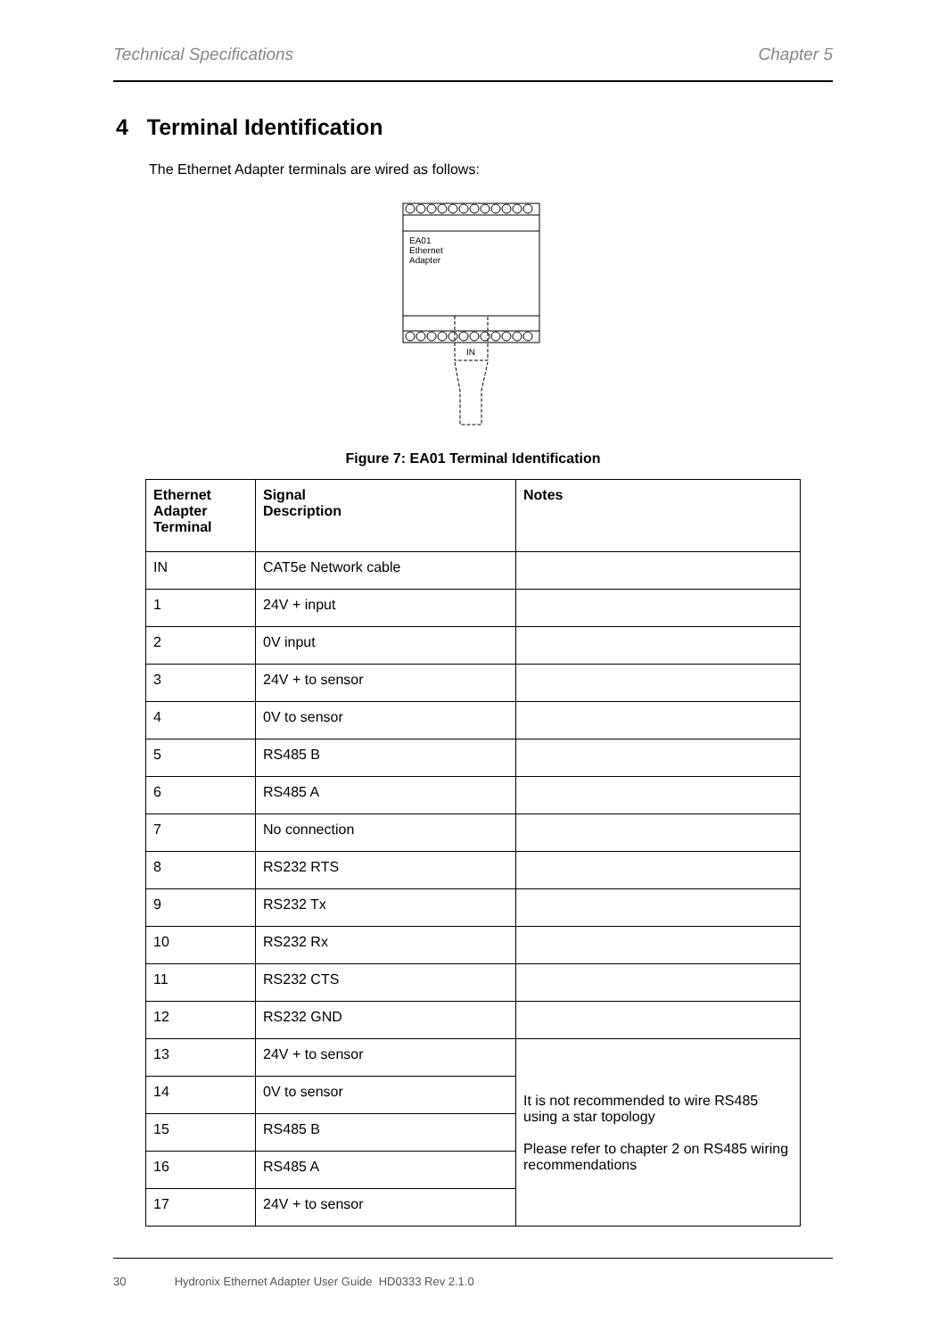Technical Specifications Chapter 5
4 Terminal Identification
The Ethernet Adapter terminals are wired as follows:
EA01
Ethernet
Adapter
IN
Figure 7: EA01 Terminal Identification
| Ethernet Adapter Terminal | Signal Description | Notes |
| --- | --- | --- |
| IN | CAT5e Network cable | |
| 1 | 24V + input | |
| 2 | 0V input | |
| 3 | 24V + to sensor | |
| 4 | 0V to sensor | |
| 5 | RS485 B | |
| 6 | RS485 A | |
| 7 | No connection | |
| 8 | RS232 RTS | |
| 9 | RS232 Tx | |
| 10 | RS232 Rx | |
| 11 | RS232 CTS | |
| 12 | RS232 GND | |
| 13 | 24V + to sensor | It is not recommended to wire RS485 using a star topology Please refer to chapter 2 on RS485 wiring recommendations |
| 14 | 0V to sensor | |
| 15 | RS485 B | |
| 16 | RS485 A | |
| 17 | 24V + to sensor | |
30 Hydronix Ethernet Adapter User Guide HD0333 Rev 2.1.0